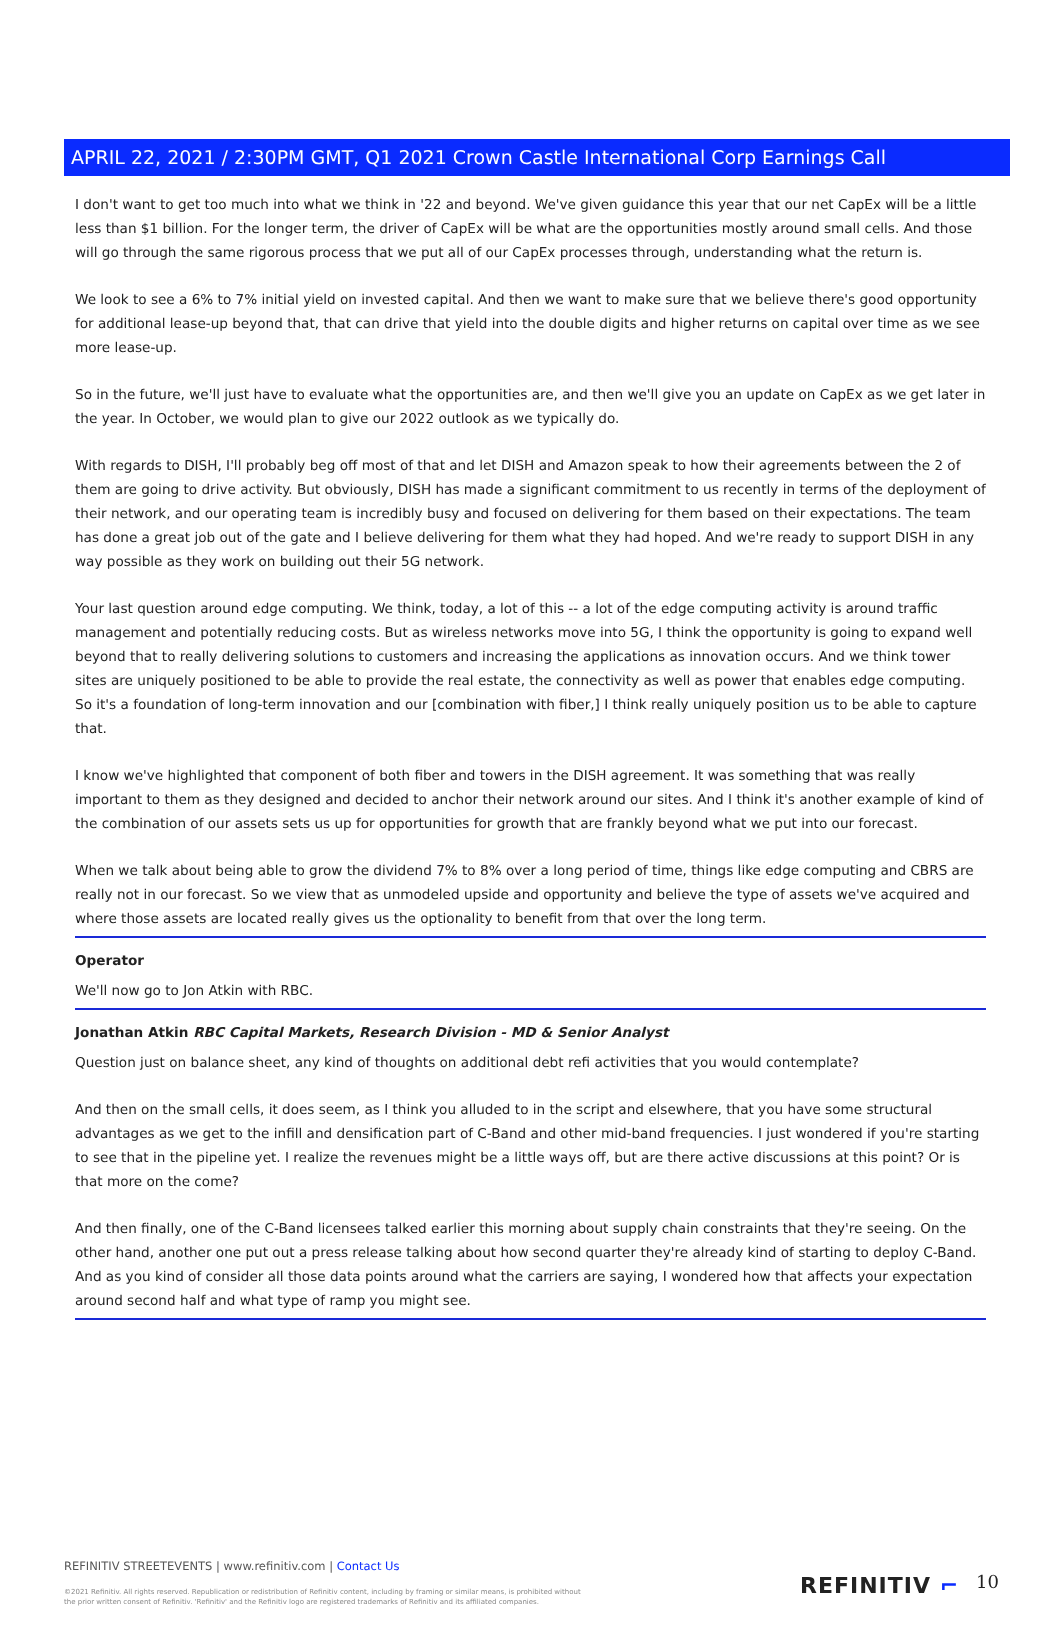APRIL 22, 2021 / 2:30PM GMT, Q1 2021 Crown Castle International Corp Earnings Call
I don't want to get too much into what we think in '22 and beyond. We've given guidance this year that our net CapEx will be a little less than $1 billion. For the longer term, the driver of CapEx will be what are the opportunities mostly around small cells. And those will go through the same rigorous process that we put all of our CapEx processes through, understanding what the return is.
We look to see a 6% to 7% initial yield on invested capital. And then we want to make sure that we believe there's good opportunity for additional lease-up beyond that, that can drive that yield into the double digits and higher returns on capital over time as we see more lease-up.
So in the future, we'll just have to evaluate what the opportunities are, and then we'll give you an update on CapEx as we get later in the year. In October, we would plan to give our 2022 outlook as we typically do.
With regards to DISH, I'll probably beg off most of that and let DISH and Amazon speak to how their agreements between the 2 of them are going to drive activity. But obviously, DISH has made a significant commitment to us recently in terms of the deployment of their network, and our operating team is incredibly busy and focused on delivering for them based on their expectations. The team has done a great job out of the gate and I believe delivering for them what they had hoped. And we're ready to support DISH in any way possible as they work on building out their 5G network.
Your last question around edge computing. We think, today, a lot of this -- a lot of the edge computing activity is around traffic management and potentially reducing costs. But as wireless networks move into 5G, I think the opportunity is going to expand well beyond that to really delivering solutions to customers and increasing the applications as innovation occurs. And we think tower sites are uniquely positioned to be able to provide the real estate, the connectivity as well as power that enables edge computing. So it's a foundation of long-term innovation and our [combination with fiber,] I think really uniquely position us to be able to capture that.
I know we've highlighted that component of both fiber and towers in the DISH agreement. It was something that was really important to them as they designed and decided to anchor their network around our sites. And I think it's another example of kind of the combination of our assets sets us up for opportunities for growth that are frankly beyond what we put into our forecast.
When we talk about being able to grow the dividend 7% to 8% over a long period of time, things like edge computing and CBRS are really not in our forecast. So we view that as unmodeled upside and opportunity and believe the type of assets we've acquired and where those assets are located really gives us the optionality to benefit from that over the long term.
Operator
We'll now go to Jon Atkin with RBC.
Jonathan Atkin RBC Capital Markets, Research Division - MD & Senior Analyst
Question just on balance sheet, any kind of thoughts on additional debt refi activities that you would contemplate?
And then on the small cells, it does seem, as I think you alluded to in the script and elsewhere, that you have some structural advantages as we get to the infill and densification part of C-Band and other mid-band frequencies. I just wondered if you're starting to see that in the pipeline yet. I realize the revenues might be a little ways off, but are there active discussions at this point? Or is that more on the come?
And then finally, one of the C-Band licensees talked earlier this morning about supply chain constraints that they're seeing. On the other hand, another one put out a press release talking about how second quarter they're already kind of starting to deploy C-Band. And as you kind of consider all those data points around what the carriers are saying, I wondered how that affects your expectation around second half and what type of ramp you might see.
REFINITIV STREETEVENTS | www.refinitiv.com | Contact Us
©2021 Refinitiv. All rights reserved. Republication or redistribution of Refinitiv content, including by framing or similar means, is prohibited without the prior written consent of Refinitiv. 'Refinitiv' and the Refinitiv logo are registered trademarks of Refinitiv and its affiliated companies.
REFINITIV ⌐ 10